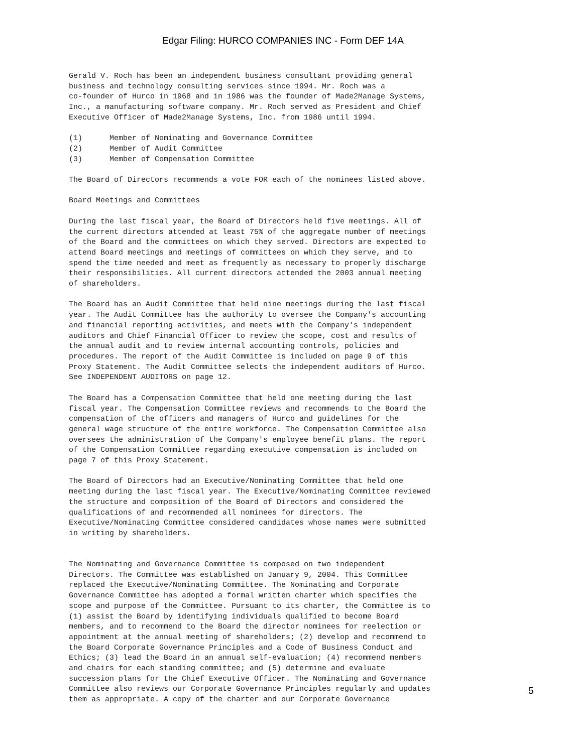Edgar Filing: HURCO COMPANIES INC - Form DEF 14A
Gerald V. Roch has been an independent business consultant providing general
business and technology consulting services since 1994. Mr. Roch was a
co-founder of Hurco in 1968 and in 1986 was the founder of Made2Manage Systems,
Inc., a manufacturing software company. Mr. Roch served as President and Chief
Executive Officer of Made2Manage Systems, Inc. from 1986 until 1994.

(1)      Member of Nominating and Governance Committee
(2)      Member of Audit Committee
(3)      Member of Compensation Committee

The Board of Directors recommends a vote FOR each of the nominees listed above.

Board Meetings and Committees

During the last fiscal year, the Board of Directors held five meetings. All of
the current directors attended at least 75% of the aggregate number of meetings
of the Board and the committees on which they served. Directors are expected to
attend Board meetings and meetings of committees on which they serve, and to
spend the time needed and meet as frequently as necessary to properly discharge
their responsibilities. All current directors attended the 2003 annual meeting
of shareholders.

The Board has an Audit Committee that held nine meetings during the last fiscal
year. The Audit Committee has the authority to oversee the Company's accounting
and financial reporting activities, and meets with the Company's independent
auditors and Chief Financial Officer to review the scope, cost and results of
the annual audit and to review internal accounting controls, policies and
procedures. The report of the Audit Committee is included on page 9 of this
Proxy Statement. The Audit Committee selects the independent auditors of Hurco.
See INDEPENDENT AUDITORS on page 12.

The Board has a Compensation Committee that held one meeting during the last
fiscal year. The Compensation Committee reviews and recommends to the Board the
compensation of the officers and managers of Hurco and guidelines for the
general wage structure of the entire workforce. The Compensation Committee also
oversees the administration of the Company's employee benefit plans. The report
of the Compensation Committee regarding executive compensation is included on
page 7 of this Proxy Statement.

The Board of Directors had an Executive/Nominating Committee that held one
meeting during the last fiscal year. The Executive/Nominating Committee reviewed
the structure and composition of the Board of Directors and considered the
qualifications of and recommended all nominees for directors. The
Executive/Nominating Committee considered candidates whose names were submitted
in writing by shareholders.


The Nominating and Governance Committee is composed on two independent
Directors. The Committee was established on January 9, 2004. This Committee
replaced the Executive/Nominating Committee. The Nominating and Corporate
Governance Committee has adopted a formal written charter which specifies the
scope and purpose of the Committee. Pursuant to its charter, the Committee is to
(1) assist the Board by identifying individuals qualified to become Board
members, and to recommend to the Board the director nominees for reelection or
appointment at the annual meeting of shareholders; (2) develop and recommend to
the Board Corporate Governance Principles and a Code of Business Conduct and
Ethics; (3) lead the Board in an annual self-evaluation; (4) recommend members
and chairs for each standing committee; and (5) determine and evaluate
succession plans for the Chief Executive Officer. The Nominating and Governance
Committee also reviews our Corporate Governance Principles regularly and updates
them as appropriate. A copy of the charter and our Corporate Governance
5